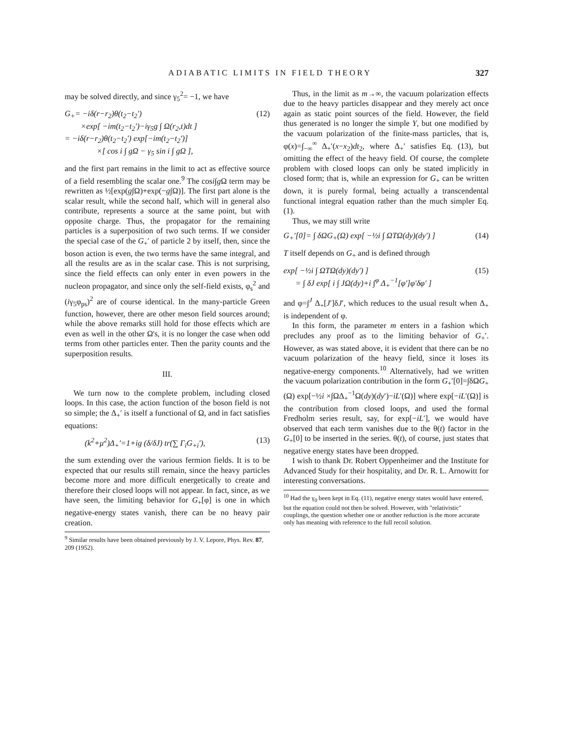ADIABATIC LIMITS IN FIELD THEORY 327
may be solved directly, and since γ<sub>5</sub><sup>2</sup>= −1, we have
G<sub>+</sub>= −iδ(r−r<sub>2</sub>)θ(t<sub>2</sub>−t<sub>2</sub>′)
×exp[ −im(t<sub>2</sub>−t<sub>2</sub>′)−iγ<sub>5</sub>g ∫ Ω(r<sub>2</sub>,t)dt ]
= −iδ(r−r<sub>2</sub>)θ(t<sub>2</sub>−t<sub>2</sub>′) exp[−im(t<sub>2</sub>−t<sub>2</sub>′)]
×[ cos i ∫ gΩ − γ<sub>5</sub> sin i ∫ gΩ ],
(12)
and the first part remains in the limit to act as effective source of a field resembling the scalar one.<sup>9</sup> The cosi∫g Ω term may be rewritten as ½[exp(g∫Ω)+exp(−g∫Ω)]. The first part alone is the scalar result, while the second half, which will in general also contribute, represents a source at the same point, but with opposite charge. Thus, the propagator for the remaining particles is a superposition of two such terms. If we consider the special case of the G<sub>+</sub>′ of particle 2 by itself, then, since the boson action is even, the two terms have the same integral, and all the results are as in the scalar case. This is not surprising, since the field effects can only enter in even powers in the nucleon propagator, and since only the self-field exists, φ<sub>s</sub><sup>2</sup> and (iγ<sub>5</sub>φ<sub>ps</sub>)<sup>2</sup> are of course identical. In the many-particle Green function, however, there are other meson field sources around; while the above remarks still hold for those effects which are even as well in the other Ω's, it is no longer the case when odd terms from other particles enter. Then the parity counts and the superposition results.
III.
We turn now to the complete problem, including closed loops. In this case, the action function of the boson field is not so simple; the Δ<sub>+</sub>′ is itself a functional of Ω, and in fact satisfies equations:
(k<sup>2</sup>+μ<sup>2</sup>)Δ<sub>+</sub>′=1+ig (δ/δJ) tr(∑ Γ<sub>i</sub>G<sub>+i</sub>′),
(13)
the sum extending over the various fermion fields. It is to be expected that our results still remain, since the heavy particles become more and more difficult energetically to create and therefore their closed loops will not appear. In fact, since, as we have seen, the limiting behavior for G<sub>+</sub>[φ] is one in which negative-energy states vanish, there can be no heavy pair creation.
<sup>9</sup> Similar results have been obtained previously by J. V. Lepore, Phys. Rev. 87, 209 (1952).
Thus, in the limit as m→∞, the vacuum polarization effects due to the heavy particles disappear and they merely act once again as static point sources of the field. However, the field thus generated is no longer the simple Y, but one modified by the vacuum polarization of the finite-mass particles, that is, φ(x)=∫<sub>−∞</sub><sup>∞</sup> Δ<sub>+</sub>′(x−x<sub>2</sub>)dt<sub>2</sub>, where Δ<sub>+</sub>′ satisfies Eq. (13), but omitting the effect of the heavy field. Of course, the complete problem with closed loops can only be stated implicitly in closed form; that is, while an expression for G<sub>+</sub> can be written down, it is purely formal, being actually a transcendental functional integral equation rather than the much simpler Eq. (1).
Thus, we may still write
G<sub>+</sub>′[0]= ∫ δΩG<sub>+</sub>(Ω) exp[ −½i ∫ ΩTΩ(dy)(dy′) ]
(14)
T itself depends on G<sub>+</sub> and is defined through
exp[ −½i ∫ ΩTΩ(dy)(dy′) ]
= ∫ δJ exp[ i ∫ JΩ(dy)+i ∫<sup>φ</sup> Δ<sub>+</sub><sup>−1</sup>[φ′]φ′δφ′ ]
(15)
and φ=∫<sup>J</sup> Δ<sub>+</sub>[J′]δJ′, which reduces to the usual result when Δ<sub>+</sub> is independent of φ.
In this form, the parameter m enters in a fashion which precludes any proof as to the limiting behavior of G<sub>+</sub>′. However, as was stated above, it is evident that there can be no vacuum polarization of the heavy field, since it loses its negative-energy components.<sup>10</sup> Alternatively, had we written the vacuum polarization contribution in the form G<sub>+</sub>′[0]=∫δΩG<sub>+</sub>(Ω) exp[−½i ×∫ΩΔ<sub>+</sub><sup>−1</sup>Ω(dy)(dy′)−iL′(Ω)] where exp[−iL′(Ω)] is the contribution from closed loops, and used the formal Fredholm series result, say, for exp[−iL′], we would have observed that each term vanishes due to the θ(t) factor in the G<sub>+</sub>[0] to be inserted in the series. θ(t), of course, just states that negative energy states have been dropped.
I wish to thank Dr. Robert Oppenheimer and the Institute for Advanced Study for their hospitality, and Dr. R. L. Arnowitt for interesting conversations.
<sup>10</sup> Had the γ<sub>0</sub> been kept in Eq. (11), negative energy states would have entered, but the equation could not then be solved. However, with "relativistic" couplings, the question whether one or another reduction is the more accurate only has meaning with reference to the full recoil solution.